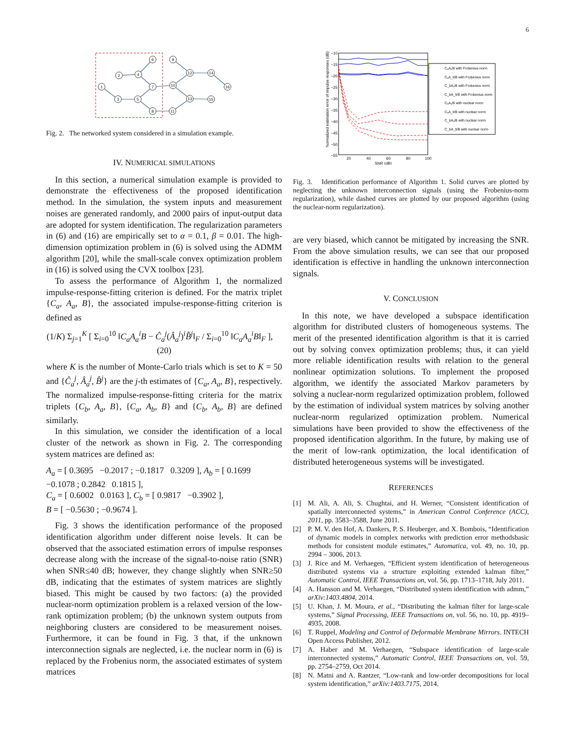6
1
2
3
4
5
6
7
8
9
10
11
12
13
14
15
16
Fig. 2. The networked system considered in a simulation example.
IV. NUMERICAL SIMULATIONS
In this section, a numerical simulation example is provided to demonstrate the effectiveness of the proposed identification method. In the simulation, the system inputs and measurement noises are generated randomly, and 2000 pairs of input-output data are adopted for system identification. The regularization parameters in (6) and (16) are empirically set to α = 0.1, β = 0.01. The high-dimension optimization problem in (6) is solved using the ADMM algorithm [20], while the small-scale convex optimization problem in (16) is solved using the CVX toolbox [23].
To assess the performance of Algorithm 1, the normalized impulse-response-fitting criterion is defined. For the matrix triplet {C<sub>a</sub>, A<sub>a</sub>, B}, the associated impulse-response-fitting criterion is defined as
(1/K) Σ<sub>j=1</sub><sup>K</sup> [ Σ<sub>i=0</sub><sup>10</sup> ‖C<sub>a</sub>A<sub>a</sub><sup>i</sup>B − Ĉ<sub>a</sub><sup>j</sup>(Â<sub>a</sub><sup>j</sup>)<sup>i</sup>B̂<sup>j</sup>‖<sub>F</sub> / Σ<sub>i=0</sub><sup>10</sup> ‖C<sub>a</sub>A<sub>a</sub><sup>i</sup>B‖<sub>F</sub> ], (20)
where K is the number of Monte-Carlo trials which is set to K = 50 and {Ĉ<sub>a</sub><sup>j</sup>, Â<sub>a</sub><sup>j</sup>, B̂<sup>j</sup>} are the j-th estimates of {C<sub>a</sub>, A<sub>a</sub>, B}, respectively. The normalized impulse-response-fitting criteria for the matrix triplets {C<sub>b</sub>, A<sub>a</sub>, B}, {C<sub>a</sub>, A<sub>b</sub>, B} and {C<sub>b</sub>, A<sub>b</sub>, B} are defined similarly.
In this simulation, we consider the identification of a local cluster of the network as shown in Fig. 2. The corresponding system matrices are defined as:
A<sub>a</sub> = [ 0.3695 −0.2017 ; −0.1817 0.3209 ], A<sub>b</sub> = [ 0.1699 −0.1078 ; 0.2842 0.1815 ],
C<sub>a</sub> = [ 0.6002 0.0163 ], C<sub>b</sub> = [ 0.9817 −0.3902 ],
B = [ −0.5630 ; −0.9674 ].
Fig. 3 shows the identification performance of the proposed identification algorithm under different noise levels. It can be observed that the associated estimation errors of impulse responses decrease along with the increase of the signal-to-noise ratio (SNR) when SNR≤40 dB; however, they change slightly when SNR≥50 dB, indicating that the estimates of system matrices are slightly biased. This might be caused by two factors: (a) the provided nuclear-norm optimization problem is a relaxed version of the low-rank optimization problem; (b) the unknown system outputs from neighboring clusters are considered to be measurement noises. Furthermore, it can be found in Fig. 3 that, if the unknown interconnection signals are neglected, i.e. the nuclear norm in (6) is replaced by the Frobenius norm, the associated estimates of system matrices
−10
−15
−20
−25
−30
−35
−40
−45
−50
−55
20
40
60
80
100
SNR (dB)
Normalized estimation error of impulse responses (dB)
CₐAₐⁱB with Frobenius norm
CₐA_bⁱB with Frobenius norm
C_bAₐⁱB with Frobenius norm
C_bA_bⁱB with Frobenius norm
CₐAₐⁱB with nuclear norm
CₐA_bⁱB with nuclear norm
C_bAₐⁱB with nuclear norm
C_bA_bⁱB with nuclear norm
Fig. 3. Identification performance of Algorithm 1. Solid curves are plotted by neglecting the unknown interconnection signals (using the Frobenius-norm regularization), while dashed curves are plotted by our proposed algorithm (using the nuclear-norm regularization).
are very biased, which cannot be mitigated by increasing the SNR. From the above simulation results, we can see that our proposed identification is effective in handling the unknown interconnection signals.
V. CONCLUSION
In this note, we have developed a subspace identification algorithm for distributed clusters of homogeneous systems. The merit of the presented identification algorithm is that it is carried out by solving convex optimization problems; thus, it can yield more reliable identification results with relation to the general nonlinear optimization solutions. To implement the proposed algorithm, we identify the associated Markov parameters by solving a nuclear-norm regularized optimization problem, followed by the estimation of individual system matrices by solving another nuclear-norm regularized optimization problem. Numerical simulations have been provided to show the effectiveness of the proposed identification algorithm. In the future, by making use of the merit of low-rank optimization, the local identification of distributed heterogeneous systems will be investigated.
REFERENCES
[1] M. Ali, A. Ali, S. Chughtai, and H. Werner, “Consistent identification of spatially interconnected systems,” in American Control Conference (ACC), 2011, pp. 3583–3588, June 2011.
[2] P. M. V. den Hof, A. Dankers, P. S. Heuberger, and X. Bombois, “Identification of dynamic models in complex networks with prediction error methodsbasic methods for consistent module estimates,” Automatica, vol. 49, no. 10, pp. 2994 – 3006, 2013.
[3] J. Rice and M. Verhaegen, “Efficient system identification of heterogeneous distributed systems via a structure exploiting extended kalman filter,” Automatic Control, IEEE Transactions on, vol. 56, pp. 1713–1718, July 2011.
[4] A. Hansson and M. Verhaegen, “Distributed system identification with admm,” arXiv:1403.4804, 2014.
[5] U. Khan, J. M. Moura, et al., “Distributing the kalman filter for large-scale systems,” Signal Processing, IEEE Transactions on, vol. 56, no. 10, pp. 4919–4935, 2008.
[6] T. Ruppel, Modeling and Control of Deformable Membrane Mirrors. INTECH Open Access Publisher, 2012.
[7] A. Haber and M. Verhaegen, “Subspace identification of large-scale interconnected systems,” Automatic Control, IEEE Transactions on, vol. 59, pp. 2754–2759, Oct 2014.
[8] N. Matni and A. Rantzer, “Low-rank and low-order decompositions for local system identification,” arXiv:1403.7175, 2014.